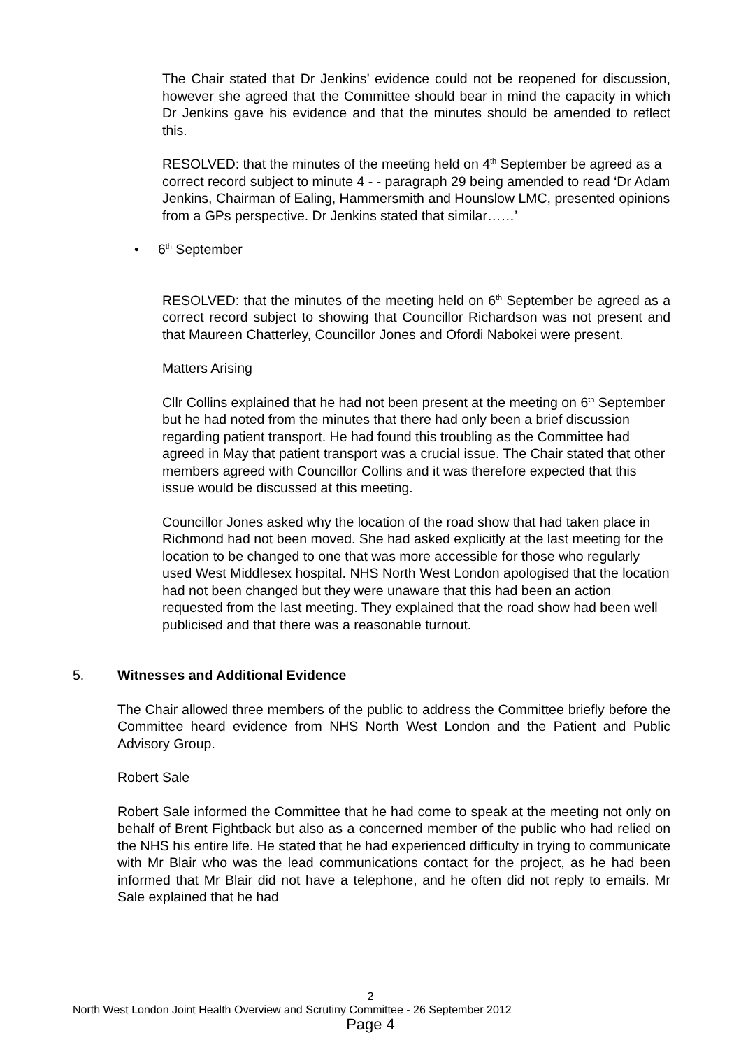The Chair stated that Dr Jenkins’ evidence could not be reopened for discussion, however she agreed that the Committee should bear in mind the capacity in which Dr Jenkins gave his evidence and that the minutes should be amended to reflect this.
RESOLVED: that the minutes of the meeting held on 4<sup>th</sup> September be agreed as a correct record subject to minute 4 - - paragraph 29 being amended to read ‘Dr Adam Jenkins, Chairman of Ealing, Hammersmith and Hounslow LMC, presented opinions from a GPs perspective. Dr Jenkins stated that similar……’
• 6<sup>th</sup> September
RESOLVED: that the minutes of the meeting held on 6<sup>th</sup> September be agreed as a correct record subject to showing that Councillor Richardson was not present and that Maureen Chatterley, Councillor Jones and Ofordi Nabokei were present.
Matters Arising
Cllr Collins explained that he had not been present at the meeting on 6<sup>th</sup> September but he had noted from the minutes that there had only been a brief discussion regarding patient transport. He had found this troubling as the Committee had agreed in May that patient transport was a crucial issue. The Chair stated that other members agreed with Councillor Collins and it was therefore expected that this issue would be discussed at this meeting.
Councillor Jones asked why the location of the road show that had taken place in Richmond had not been moved. She had asked explicitly at the last meeting for the location to be changed to one that was more accessible for those who regularly used West Middlesex hospital. NHS North West London apologised that the location had not been changed but they were unaware that this had been an action requested from the last meeting. They explained that the road show had been well publicised and that there was a reasonable turnout.
5. Witnesses and Additional Evidence
The Chair allowed three members of the public to address the Committee briefly before the Committee heard evidence from NHS North West London and the Patient and Public Advisory Group.
Robert Sale
Robert Sale informed the Committee that he had come to speak at the meeting not only on behalf of Brent Fightback but also as a concerned member of the public who had relied on the NHS his entire life. He stated that he had experienced difficulty in trying to communicate with Mr Blair who was the lead communications contact for the project, as he had been informed that Mr Blair did not have a telephone, and he often did not reply to emails. Mr Sale explained that he had
2
North West London Joint Health Overview and Scrutiny Committee - 26 September 2012
Page 4